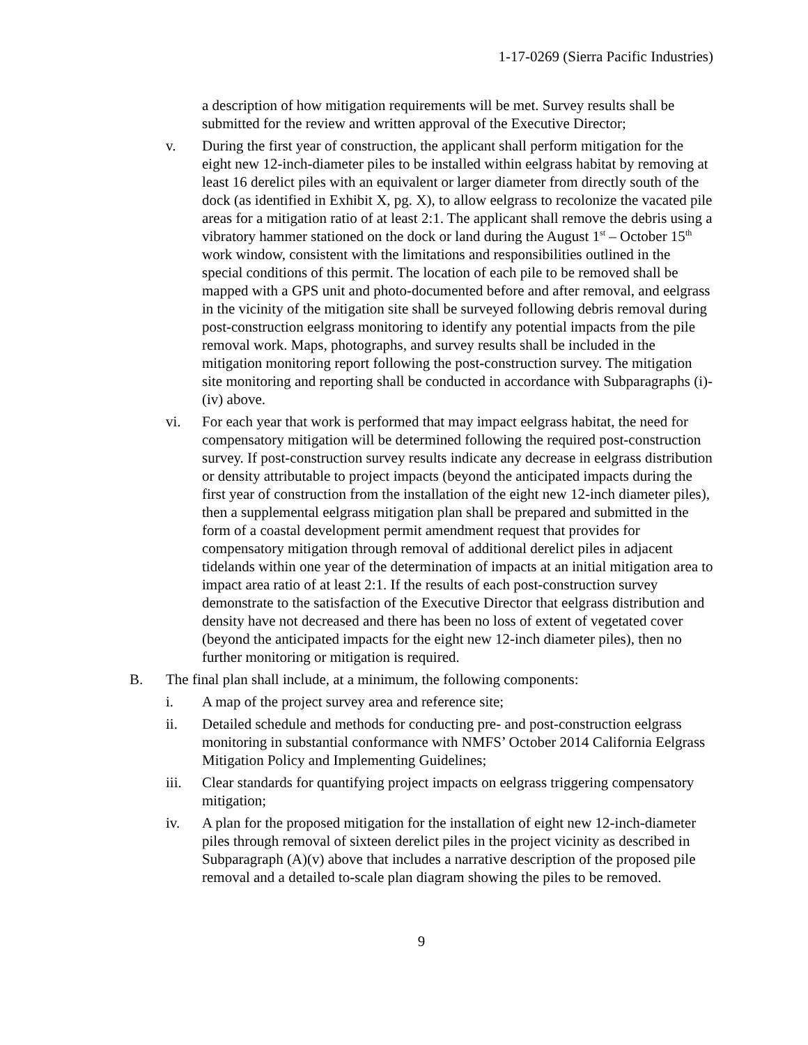1-17-0269 (Sierra Pacific Industries)
a description of how mitigation requirements will be met. Survey results shall be submitted for the review and written approval of the Executive Director;
v. During the first year of construction, the applicant shall perform mitigation for the eight new 12-inch-diameter piles to be installed within eelgrass habitat by removing at least 16 derelict piles with an equivalent or larger diameter from directly south of the dock (as identified in Exhibit X, pg. X), to allow eelgrass to recolonize the vacated pile areas for a mitigation ratio of at least 2:1. The applicant shall remove the debris using a vibratory hammer stationed on the dock or land during the August 1<sup>st</sup> – October 15<sup>th</sup> work window, consistent with the limitations and responsibilities outlined in the special conditions of this permit. The location of each pile to be removed shall be mapped with a GPS unit and photo-documented before and after removal, and eelgrass in the vicinity of the mitigation site shall be surveyed following debris removal during post-construction eelgrass monitoring to identify any potential impacts from the pile removal work. Maps, photographs, and survey results shall be included in the mitigation monitoring report following the post-construction survey. The mitigation site monitoring and reporting shall be conducted in accordance with Subparagraphs (i)-(iv) above.
vi. For each year that work is performed that may impact eelgrass habitat, the need for compensatory mitigation will be determined following the required post-construction survey. If post-construction survey results indicate any decrease in eelgrass distribution or density attributable to project impacts (beyond the anticipated impacts during the first year of construction from the installation of the eight new 12-inch diameter piles), then a supplemental eelgrass mitigation plan shall be prepared and submitted in the form of a coastal development permit amendment request that provides for compensatory mitigation through removal of additional derelict piles in adjacent tidelands within one year of the determination of impacts at an initial mitigation area to impact area ratio of at least 2:1. If the results of each post-construction survey demonstrate to the satisfaction of the Executive Director that eelgrass distribution and density have not decreased and there has been no loss of extent of vegetated cover (beyond the anticipated impacts for the eight new 12-inch diameter piles), then no further monitoring or mitigation is required.
B. The final plan shall include, at a minimum, the following components:
i. A map of the project survey area and reference site;
ii. Detailed schedule and methods for conducting pre- and post-construction eelgrass monitoring in substantial conformance with NMFS’ October 2014 California Eelgrass Mitigation Policy and Implementing Guidelines;
iii. Clear standards for quantifying project impacts on eelgrass triggering compensatory mitigation;
iv. A plan for the proposed mitigation for the installation of eight new 12-inch-diameter piles through removal of sixteen derelict piles in the project vicinity as described in Subparagraph (A)(v) above that includes a narrative description of the proposed pile removal and a detailed to-scale plan diagram showing the piles to be removed.
9